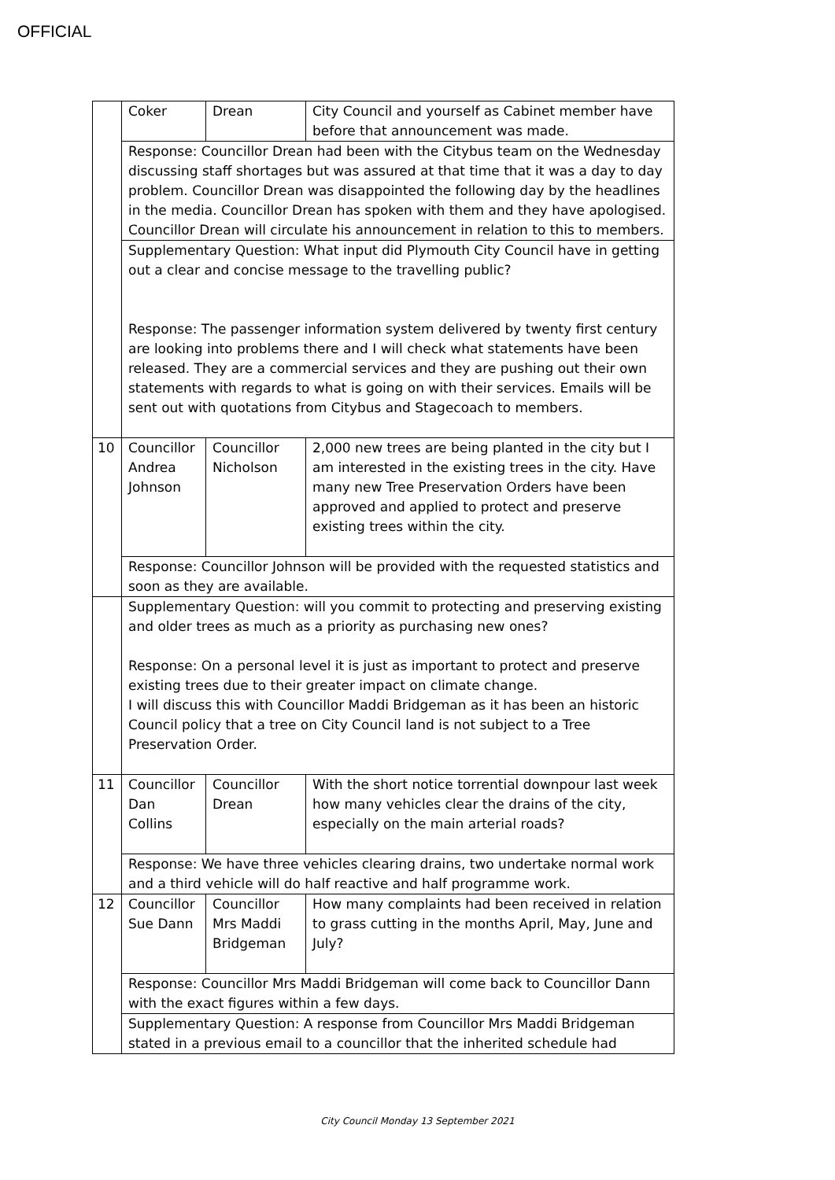OFFICIAL
| | Coker | Drean | City Council and yourself as Cabinet member have before that announcement was made. |
| | Response: Councillor Drean had been with the Citybus team on the Wednesday discussing staff shortages but was assured at that time that it was a day to day problem. Councillor Drean was disappointed the following day by the headlines in the media. Councillor Drean has spoken with them and they have apologised. Councillor Drean will circulate his announcement in relation to this to members. | | |
| | Supplementary Question: What input did Plymouth City Council have in getting out a clear and concise message to the travelling public? Response: The passenger information system delivered by twenty first century are looking into problems there and I will check what statements have been released. They are a commercial services and they are pushing out their own statements with regards to what is going on with their services. Emails will be sent out with quotations from Citybus and Stagecoach to members. | | |
| 10 | Councillor Andrea Johnson | Councillor Nicholson | 2,000 new trees are being planted in the city but I am interested in the existing trees in the city. Have many new Tree Preservation Orders have been approved and applied to protect and preserve existing trees within the city. |
| | Response: Councillor Johnson will be provided with the requested statistics and soon as they are available. | | |
| | Supplementary Question: will you commit to protecting and preserving existing and older trees as much as a priority as purchasing new ones? Response: On a personal level it is just as important to protect and preserve existing trees due to their greater impact on climate change. I will discuss this with Councillor Maddi Bridgeman as it has been an historic Council policy that a tree on City Council land is not subject to a Tree Preservation Order. | | |
| 11 | Councillor Dan Collins | Councillor Drean | With the short notice torrential downpour last week how many vehicles clear the drains of the city, especially on the main arterial roads? |
| | Response: We have three vehicles clearing drains, two undertake normal work and a third vehicle will do half reactive and half programme work. | | |
| 12 | Councillor Sue Dann | Councillor Mrs Maddi Bridgeman | How many complaints had been received in relation to grass cutting in the months April, May, June and July? |
| | Response: Councillor Mrs Maddi Bridgeman will come back to Councillor Dann with the exact figures within a few days. | | |
| | Supplementary Question: A response from Councillor Mrs Maddi Bridgeman stated in a previous email to a councillor that the inherited schedule had | | |
City Council Monday 13 September 2021